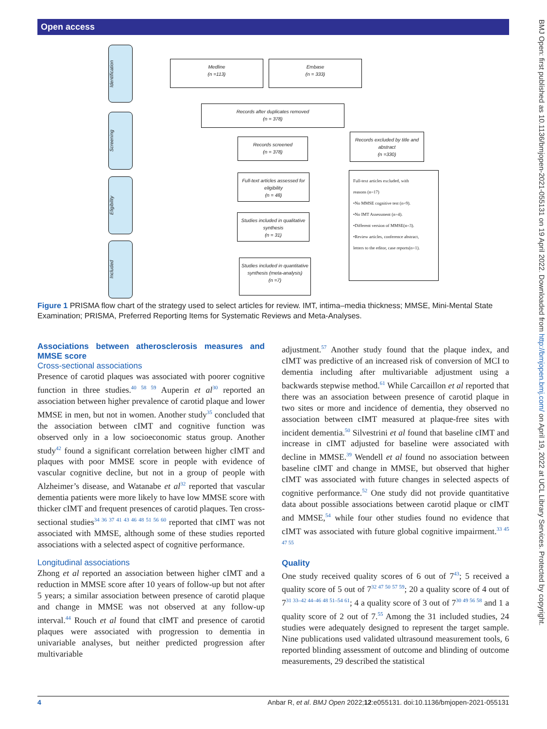Open access
BMJ Open: first published as 10.1136/bmjopen-2021-055131 on 19 April 2022. Downloaded from http://bmjopen.bmj.com/ on April 19, 2022 at UCL Library Services. Protected by copyright.
Identification
Screening
Eligibility
Included
Medline
(n =113)
Embase
(n = 333)
Records after duplicates removed
(n = 378)
Records screened
(n = 378)
Records excluded by title and abstract
(n =330)
Full-text articles assessed for eligibility
(n = 48)
Full-text articles excluded, with
reasons (n=17)
•No MMSE cognitive test (n=9).
•No IMT Assessment (n=4).
•Different version of MMSE(n=3).
•Review articles, conference abstract,
letters to the editor, case reports(n=1).
Studies included in qualitative synthesis
(n = 31)
Studies included in quantitative synthesis (meta-analysis)
(n =7)
Figure 1 PRISMA flow chart of the strategy used to select articles for review. IMT, intima–media thickness; MMSE, Mini-Mental State Examination; PRISMA, Preferred Reporting Items for Systematic Reviews and Meta-Analyses.
Associations between atherosclerosis measures and MMSE score
Cross-sectional associations
Presence of carotid plaques was associated with poorer cognitive function in three studies.<sup>40 58 59</sup> Auperin et al<sup>30</sup> reported an association between higher prevalence of carotid plaque and lower MMSE in men, but not in women. Another study<sup>35</sup> concluded that the association between cIMT and cognitive function was observed only in a low socioeconomic status group. Another study<sup>42</sup> found a significant correlation between higher cIMT and plaques with poor MMSE score in people with evidence of vascular cognitive decline, but not in a group of people with Alzheimer’s disease, and Watanabe et al<sup>32</sup> reported that vascular dementia patients were more likely to have low MMSE score with thicker cIMT and frequent presences of carotid plaques. Ten cross-sectional studies<sup>34 36 37 41 43 46 48 51 56 60</sup> reported that cIMT was not associated with MMSE, although some of these studies reported associations with a selected aspect of cognitive performance.
Longitudinal associations
Zhong et al reported an association between higher cIMT and a reduction in MMSE score after 10 years of follow-up but not after 5 years; a similar association between presence of carotid plaque and change in MMSE was not observed at any follow-up interval.<sup>44</sup> Rouch et al found that cIMT and presence of carotid plaques were associated with progression to dementia in univariable analyses, but neither predicted progression after multivariable
adjustment.<sup>57</sup> Another study found that the plaque index, and cIMT was predictive of an increased risk of conversion of MCI to dementia including after multivariable adjustment using a backwards stepwise method.<sup>61</sup> While Carcaillon et al reported that there was an association between presence of carotid plaque in two sites or more and incidence of dementia, they observed no association between cIMT measured at plaque-free sites with incident dementia.<sup>50</sup> Silvestrini et al found that baseline cIMT and increase in cIMT adjusted for baseline were associated with decline in MMSE.<sup>39</sup> Wendell et al found no association between baseline cIMT and change in MMSE, but observed that higher cIMT was associated with future changes in selected aspects of cognitive performance.<sup>52</sup> One study did not provide quantitative data about possible associations between carotid plaque or cIMT and MMSE,<sup>54</sup> while four other studies found no evidence that cIMT was associated with future global cognitive impairment.<sup>33 45 47 55</sup>
Quality
One study received quality scores of 6 out of 7<sup>43</sup>; 5 received a quality score of 5 out of 7<sup>32 47 50 57 59</sup>; 20 a quality score of 4 out of 7<sup>31 33–42 44–46 48 51–54 61</sup>; 4 a quality score of 3 out of 7<sup>30 49 56 58</sup> and 1 a quality score of 2 out of 7.<sup>55</sup> Among the 31 included studies, 24 studies were adequately designed to represent the target sample. Nine publications used validated ultrasound measurement tools, 6 reported blinding assessment of outcome and blinding of outcome measurements, 29 described the statistical
4 Anbar R, et al. BMJ Open 2022;12:e055131. doi:10.1136/bmjopen-2021-055131